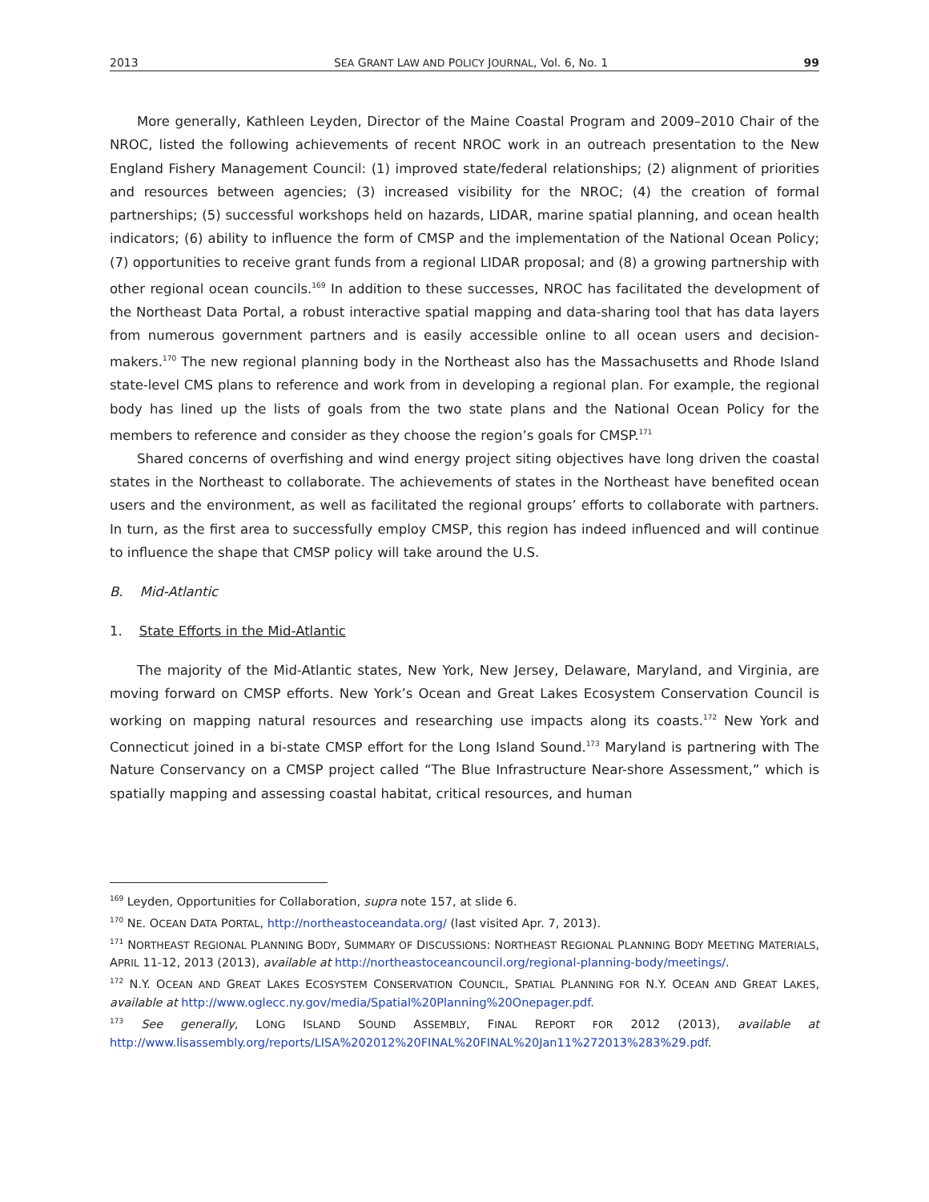2013 SEA GRANT LAW AND POLICY JOURNAL, Vol. 6, No. 1 99
More generally, Kathleen Leyden, Director of the Maine Coastal Program and 2009–2010 Chair of the NROC, listed the following achievements of recent NROC work in an outreach presentation to the New England Fishery Management Council: (1) improved state/federal relationships; (2) alignment of priorities and resources between agencies; (3) increased visibility for the NROC; (4) the creation of formal partnerships; (5) successful workshops held on hazards, LIDAR, marine spatial planning, and ocean health indicators; (6) ability to influence the form of CMSP and the implementation of the National Ocean Policy; (7) opportunities to receive grant funds from a regional LIDAR proposal; and (8) a growing partnership with other regional ocean councils.<sup>169</sup> In addition to these successes, NROC has facilitated the development of the Northeast Data Portal, a robust interactive spatial mapping and data-sharing tool that has data layers from numerous government partners and is easily accessible online to all ocean users and decision-makers.<sup>170</sup> The new regional planning body in the Northeast also has the Massachusetts and Rhode Island state-level CMS plans to reference and work from in developing a regional plan. For example, the regional body has lined up the lists of goals from the two state plans and the National Ocean Policy for the members to reference and consider as they choose the region’s goals for CMSP.<sup>171</sup>
Shared concerns of overfishing and wind energy project siting objectives have long driven the coastal states in the Northeast to collaborate. The achievements of states in the Northeast have benefited ocean users and the environment, as well as facilitated the regional groups’ efforts to collaborate with partners. In turn, as the first area to successfully employ CMSP, this region has indeed influenced and will continue to influence the shape that CMSP policy will take around the U.S.
B. Mid-Atlantic
1. State Efforts in the Mid-Atlantic
The majority of the Mid-Atlantic states, New York, New Jersey, Delaware, Maryland, and Virginia, are moving forward on CMSP efforts. New York’s Ocean and Great Lakes Ecosystem Conservation Council is working on mapping natural resources and researching use impacts along its coasts.<sup>172</sup> New York and Connecticut joined in a bi-state CMSP effort for the Long Island Sound.<sup>173</sup> Maryland is partnering with The Nature Conservancy on a CMSP project called “The Blue Infrastructure Near-shore Assessment,” which is spatially mapping and assessing coastal habitat, critical resources, and human
<sup>169</sup> Leyden, Opportunities for Collaboration, supra note 157, at slide 6.
<sup>170</sup> NE. OCEAN DATA PORTAL, http://northeastoceandata.org/ (last visited Apr. 7, 2013).
<sup>171</sup> NORTHEAST REGIONAL PLANNING BODY, SUMMARY OF DISCUSSIONS: NORTHEAST REGIONAL PLANNING BODY MEETING MATERIALS, APRIL 11-12, 2013 (2013), available at http://northeastoceancouncil.org/regional-planning-body/meetings/.
<sup>172</sup> N.Y. OCEAN AND GREAT LAKES ECOSYSTEM CONSERVATION COUNCIL, SPATIAL PLANNING FOR N.Y. OCEAN AND GREAT LAKES, available at http://www.oglecc.ny.gov/media/Spatial%20Planning%20Onepager.pdf.
<sup>173</sup> See generally, LONG ISLAND SOUND ASSEMBLY, FINAL REPORT FOR 2012 (2013), available at http://www.lisassembly.org/reports/LISA%202012%20FINAL%20FINAL%20Jan11%272013%283%29.pdf.